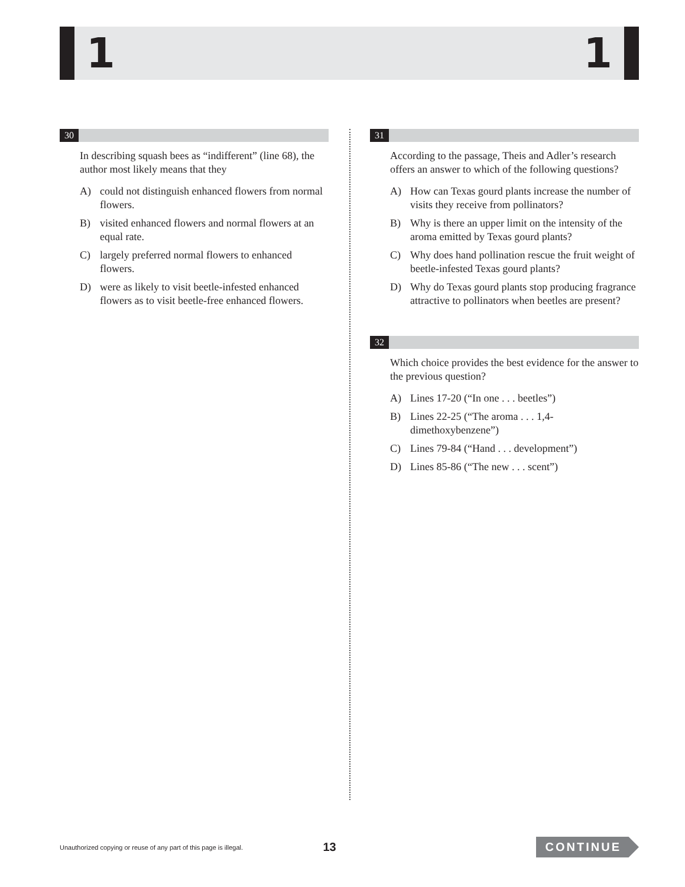1 1
30
In describing squash bees as “indifferent” (line 68), the author most likely means that they
A) could not distinguish enhanced flowers from normal flowers.
B) visited enhanced flowers and normal flowers at an equal rate.
C) largely preferred normal flowers to enhanced flowers.
D) were as likely to visit beetle-infested enhanced flowers as to visit beetle-free enhanced flowers.
31
According to the passage, Theis and Adler’s research offers an answer to which of the following questions?
A) How can Texas gourd plants increase the number of visits they receive from pollinators?
B) Why is there an upper limit on the intensity of the aroma emitted by Texas gourd plants?
C) Why does hand pollination rescue the fruit weight of beetle-infested Texas gourd plants?
D) Why do Texas gourd plants stop producing fragrance attractive to pollinators when beetles are present?
32
Which choice provides the best evidence for the answer to the previous question?
A) Lines 17-20 (“In one . . . beetles”)
B) Lines 22-25 (“The aroma . . . 1,4-dimethoxybenzene”)
C) Lines 79-84 (“Hand . . . development”)
D) Lines 85-86 (“The new . . . scent”)
Unauthorized copying or reuse of any part of this page is illegal.
13
CONTINUE